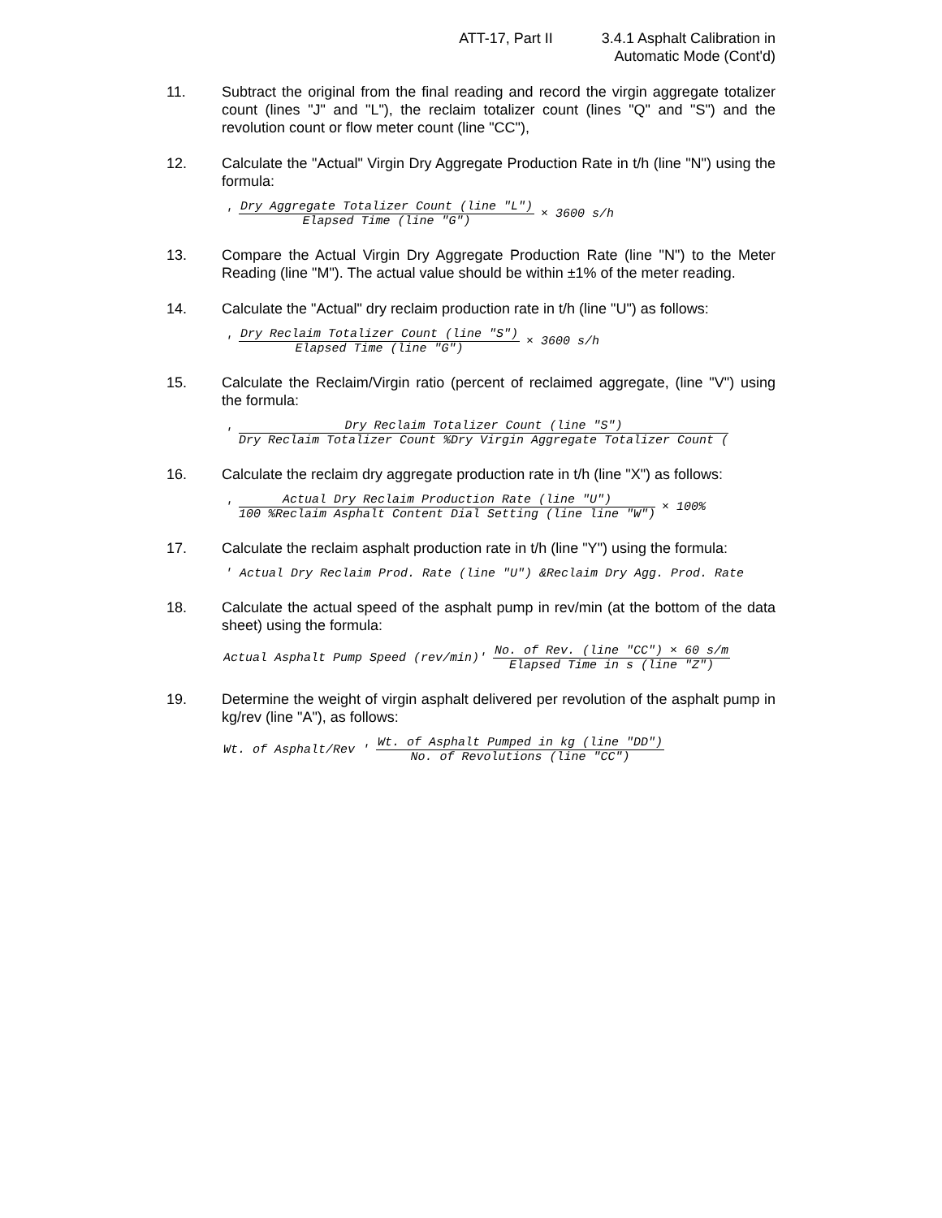ATT-17, Part II 3.4.1 Asphalt Calibration in
Automatic Mode (Cont'd)
11. Subtract the original from the final reading and record the virgin aggregate totalizer count (lines "J" and "L"), the reclaim totalizer count (lines "Q" and "S") and the revolution count or flow meter count (line "CC"),
12. Calculate the "Actual" Virgin Dry Aggregate Production Rate in t/h (line "N") using the formula:
'
Dry Aggregate Totalizer Count (line "L")
Elapsed Time (line "G")
× 3600 s/h
13. Compare the Actual Virgin Dry Aggregate Production Rate (line "N") to the Meter Reading (line "M"). The actual value should be within ±1% of the meter reading.
14. Calculate the "Actual" dry reclaim production rate in t/h (line "U") as follows:
'
Dry Reclaim Totalizer Count (line "S")
Elapsed Time (line "G")
× 3600 s/h
15. Calculate the Reclaim/Virgin ratio (percent of reclaimed aggregate, (line "V") using the formula:
'
Dry Reclaim Totalizer Count (line "S")
Dry Reclaim Totalizer Count %Dry Virgin Aggregate Totalizer Count (
16. Calculate the reclaim dry aggregate production rate in t/h (line "X") as follows:
'
Actual Dry Reclaim Production Rate (line "U")
100 %Reclaim Asphalt Content Dial Setting (line line "W")
× 100%
17. Calculate the reclaim asphalt production rate in t/h (line "Y") using the formula:
' Actual Dry Reclaim Prod. Rate (line "U") &Reclaim Dry Agg. Prod. Rate
18. Calculate the actual speed of the asphalt pump in rev/min (at the bottom of the data sheet) using the formula:
Actual Asphalt Pump Speed (rev/min)'
No. of Rev. (line "CC") × 60 s/m
Elapsed Time in s (line "Z")
19. Determine the weight of virgin asphalt delivered per revolution of the asphalt pump in kg/rev (line "A"), as follows:
Wt. of Asphalt/Rev '
Wt. of Asphalt Pumped in kg (line "DD")
No. of Revolutions (line "CC")